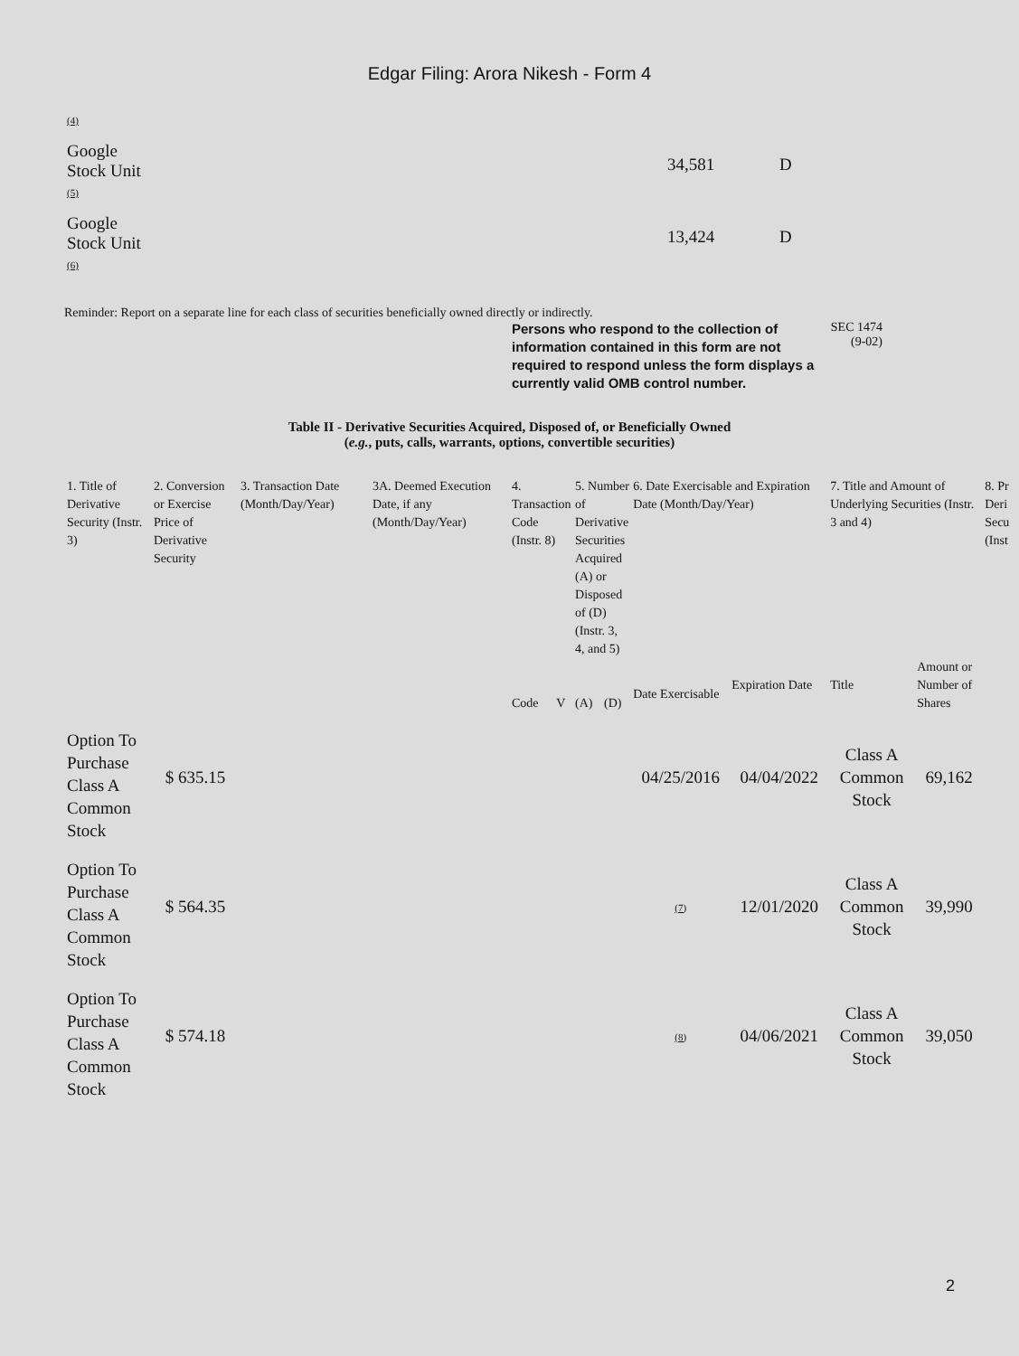Edgar Filing: Arora Nikesh - Form 4
| (4) | | |
| Google Stock Unit (5) | 34,581 | D |
| Google Stock Unit (6) | 13,424 | D |
Reminder: Report on a separate line for each class of securities beneficially owned directly or indirectly.
Persons who respond to the collection of information contained in this form are not required to respond unless the form displays a currently valid OMB control number.
SEC 1474
(9-02)
Table II - Derivative Securities Acquired, Disposed of, or Beneficially Owned
(e.g., puts, calls, warrants, options, convertible securities)
| 1. Title of Derivative Security (Instr. 3) | 2. Conversion or Exercise Price of Derivative Security | 3. Transaction Date (Month/Day/Year) | 3A. Deemed Execution Date, if any (Month/Day/Year) | 4. Transaction Code (Instr. 8) | | 5. Number of Derivative Securities Acquired (A) or Disposed of (D) (Instr. 3, 4, and 5) | | 6. Date Exercisable and Expiration Date (Month/Day/Year) | | 7. Title and Amount of Underlying Securities (Instr. 3 and 4) | | 8. Pr Deri Secu (Inst |
| --- | --- | --- | --- | --- | --- | --- | --- | --- | --- | --- | --- | --- |
| | | | | Code | V | (A) | (D) | Date Exercisable | Expiration Date | Title | Amount or Number of Shares | |
| Option To Purchase Class A Common Stock | $ 635.15 | | | | | | | 04/25/2016 | 04/04/2022 | Class A Common Stock | 69,162 | |
| Option To Purchase Class A Common Stock | $ 564.35 | | | | | | | (7) | 12/01/2020 | Class A Common Stock | 39,990 | |
| Option To Purchase Class A Common Stock | $ 574.18 | | | | | | | (8) | 04/06/2021 | Class A Common Stock | 39,050 | |
2